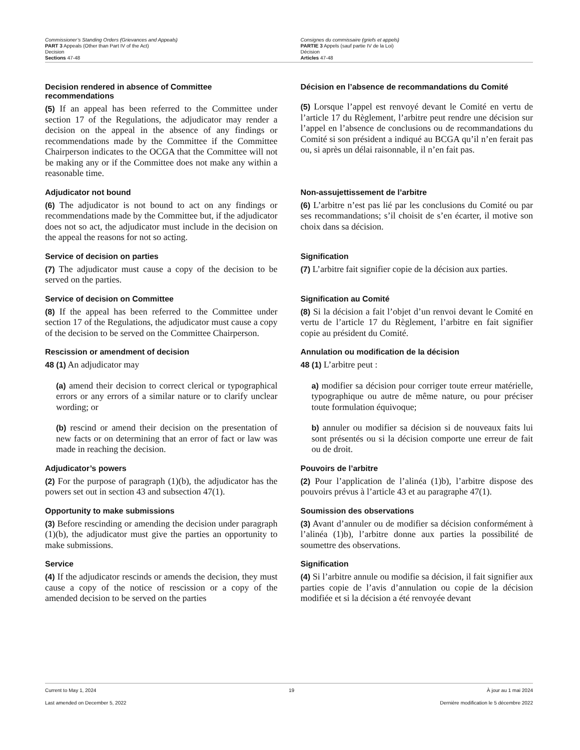Commissioner’s Standing Orders (Grievances and Appeals)
PART 3 Appeals (Other than Part IV of the Act)
Decision
Sections 47-48
Consignes du commissaire (griefs et appels)
PARTIE 3 Appels (sauf partie IV de la Loi)
Décision
Articles 47-48
Decision rendered in absence of Committee recommendations
(5) If an appeal has been referred to the Committee under section 17 of the Regulations, the adjudicator may render a decision on the appeal in the absence of any findings or recommendations made by the Committee if the Committee Chairperson indicates to the OCGA that the Committee will not be making any or if the Committee does not make any within a reasonable time.
Décision en l’absence de recommandations du Comité
(5) Lorsque l’appel est renvoyé devant le Comité en vertu de l’article 17 du Règlement, l’arbitre peut rendre une décision sur l’appel en l’absence de conclusions ou de recommandations du Comité si son président a indiqué au BCGA qu’il n’en ferait pas ou, si après un délai raisonnable, il n’en fait pas.
Adjudicator not bound
(6) The adjudicator is not bound to act on any findings or recommendations made by the Committee but, if the adjudicator does not so act, the adjudicator must include in the decision on the appeal the reasons for not so acting.
Non-assujettissement de l’arbitre
(6) L’arbitre n’est pas lié par les conclusions du Comité ou par ses recommandations; s’il choisit de s’en écarter, il motive son choix dans sa décision.
Service of decision on parties
(7) The adjudicator must cause a copy of the decision to be served on the parties.
Signification
(7) L’arbitre fait signifier copie de la décision aux parties.
Service of decision on Committee
(8) If the appeal has been referred to the Committee under section 17 of the Regulations, the adjudicator must cause a copy of the decision to be served on the Committee Chairperson.
Signification au Comité
(8) Si la décision a fait l’objet d’un renvoi devant le Comité en vertu de l’article 17 du Règlement, l’arbitre en fait signifier copie au président du Comité.
Rescission or amendment of decision
48 (1) An adjudicator may
(a) amend their decision to correct clerical or typographical errors or any errors of a similar nature or to clarify unclear wording; or
(b) rescind or amend their decision on the presentation of new facts or on determining that an error of fact or law was made in reaching the decision.
Annulation ou modification de la décision
48 (1) L’arbitre peut :
a) modifier sa décision pour corriger toute erreur matérielle, typographique ou autre de même nature, ou pour préciser toute formulation équivoque;
b) annuler ou modifier sa décision si de nouveaux faits lui sont présentés ou si la décision comporte une erreur de fait ou de droit.
Adjudicator’s powers
(2) For the purpose of paragraph (1)(b), the adjudicator has the powers set out in section 43 and subsection 47(1).
Pouvoirs de l’arbitre
(2) Pour l’application de l’alinéa (1)b), l’arbitre dispose des pouvoirs prévus à l’article 43 et au paragraphe 47(1).
Opportunity to make submissions
(3) Before rescinding or amending the decision under paragraph (1)(b), the adjudicator must give the parties an opportunity to make submissions.
Soumission des observations
(3) Avant d’annuler ou de modifier sa décision conformément à l’alinéa (1)b), l’arbitre donne aux parties la possibilité de soumettre des observations.
Service
(4) If the adjudicator rescinds or amends the decision, they must cause a copy of the notice of rescission or a copy of the amended decision to be served on the parties
Signification
(4) Si l’arbitre annule ou modifie sa décision, il fait signifier aux parties copie de l’avis d’annulation ou copie de la décision modifiée et si la décision a été renvoyée devant
Current to May 1, 2024 19 À jour au 1 mai 2024
Last amended on December 5, 2022 Dernière modification le 5 décembre 2022